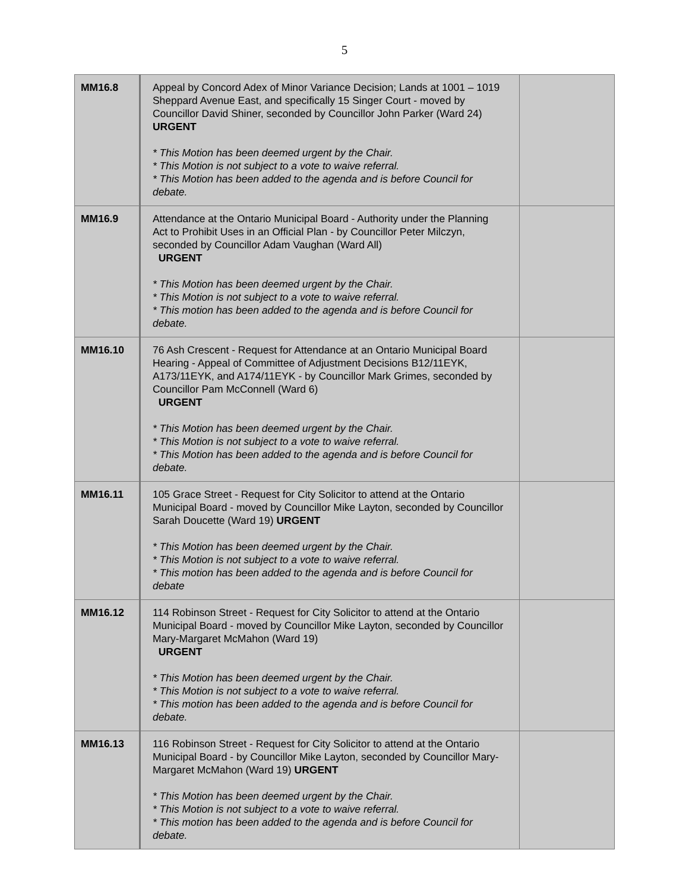5
| MM16.8 | Appeal by Concord Adex of Minor Variance Decision; Lands at 1001 – 1019 Sheppard Avenue East, and specifically 15 Singer Court - moved by Councillor David Shiner, seconded by Councillor John Parker (Ward 24) URGENT * This Motion has been deemed urgent by the Chair. * This Motion is not subject to a vote to waive referral. * This Motion has been added to the agenda and is before Council for debate. | |
| MM16.9 | Attendance at the Ontario Municipal Board - Authority under the Planning Act to Prohibit Uses in an Official Plan - by Councillor Peter Milczyn, seconded by Councillor Adam Vaughan (Ward All) URGENT * This Motion has been deemed urgent by the Chair. * This Motion is not subject to a vote to waive referral. * This motion has been added to the agenda and is before Council for debate. | |
| MM16.10 | 76 Ash Crescent - Request for Attendance at an Ontario Municipal Board Hearing - Appeal of Committee of Adjustment Decisions B12/11EYK, A173/11EYK, and A174/11EYK - by Councillor Mark Grimes, seconded by Councillor Pam McConnell (Ward 6) URGENT * This Motion has been deemed urgent by the Chair. * This Motion is not subject to a vote to waive referral. * This Motion has been added to the agenda and is before Council for debate. | |
| MM16.11 | 105 Grace Street - Request for City Solicitor to attend at the Ontario Municipal Board - moved by Councillor Mike Layton, seconded by Councillor Sarah Doucette (Ward 19) URGENT * This Motion has been deemed urgent by the Chair. * This Motion is not subject to a vote to waive referral. * This motion has been added to the agenda and is before Council for debate | |
| MM16.12 | 114 Robinson Street - Request for City Solicitor to attend at the Ontario Municipal Board - moved by Councillor Mike Layton, seconded by Councillor Mary-Margaret McMahon (Ward 19) URGENT * This Motion has been deemed urgent by the Chair. * This Motion is not subject to a vote to waive referral. * This motion has been added to the agenda and is before Council for debate. | |
| MM16.13 | 116 Robinson Street - Request for City Solicitor to attend at the Ontario Municipal Board - by Councillor Mike Layton, seconded by Councillor Mary-Margaret McMahon (Ward 19) URGENT * This Motion has been deemed urgent by the Chair. * This Motion is not subject to a vote to waive referral. * This motion has been added to the agenda and is before Council for debate. | |